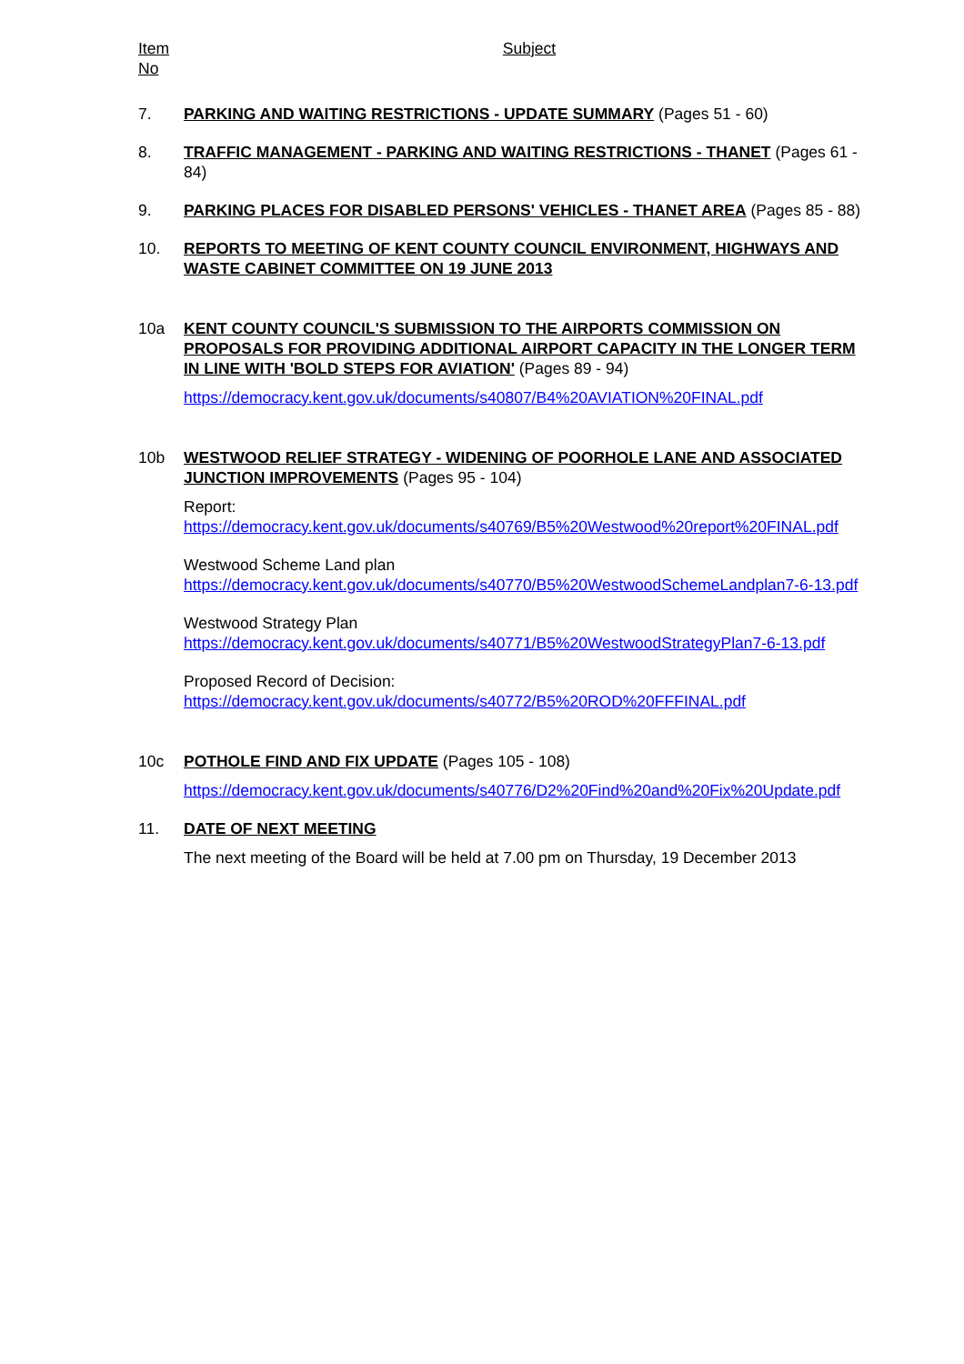Item No
Subject
7. PARKING AND WAITING RESTRICTIONS - UPDATE SUMMARY (Pages 51 - 60)
8. TRAFFIC MANAGEMENT - PARKING AND WAITING RESTRICTIONS - THANET (Pages 61 - 84)
9. PARKING PLACES FOR DISABLED PERSONS' VEHICLES - THANET AREA (Pages 85 - 88)
10. REPORTS TO MEETING OF KENT COUNTY COUNCIL ENVIRONMENT, HIGHWAYS AND WASTE CABINET COMMITTEE ON 19 JUNE 2013
10a KENT COUNTY COUNCIL'S SUBMISSION TO THE AIRPORTS COMMISSION ON PROPOSALS FOR PROVIDING ADDITIONAL AIRPORT CAPACITY IN THE LONGER TERM IN LINE WITH 'BOLD STEPS FOR AVIATION' (Pages 89 - 94)
https://democracy.kent.gov.uk/documents/s40807/B4%20AVIATION%20FINAL.pdf
10b WESTWOOD RELIEF STRATEGY - WIDENING OF POORHOLE LANE AND ASSOCIATED JUNCTION IMPROVEMENTS (Pages 95 - 104)
Report:
https://democracy.kent.gov.uk/documents/s40769/B5%20Westwood%20report%20FINAL.pdf
Westwood Scheme Land plan
https://democracy.kent.gov.uk/documents/s40770/B5%20WestwoodSchemeLandplan7-6-13.pdf
Westwood Strategy Plan
https://democracy.kent.gov.uk/documents/s40771/B5%20WestwoodStrategyPlan7-6-13.pdf
Proposed Record of Decision:
https://democracy.kent.gov.uk/documents/s40772/B5%20ROD%20FFFINAL.pdf
10c POTHOLE FIND AND FIX UPDATE (Pages 105 - 108)
https://democracy.kent.gov.uk/documents/s40776/D2%20Find%20and%20Fix%20Update.pdf
11. DATE OF NEXT MEETING
The next meeting of the Board will be held at 7.00 pm on Thursday, 19 December 2013